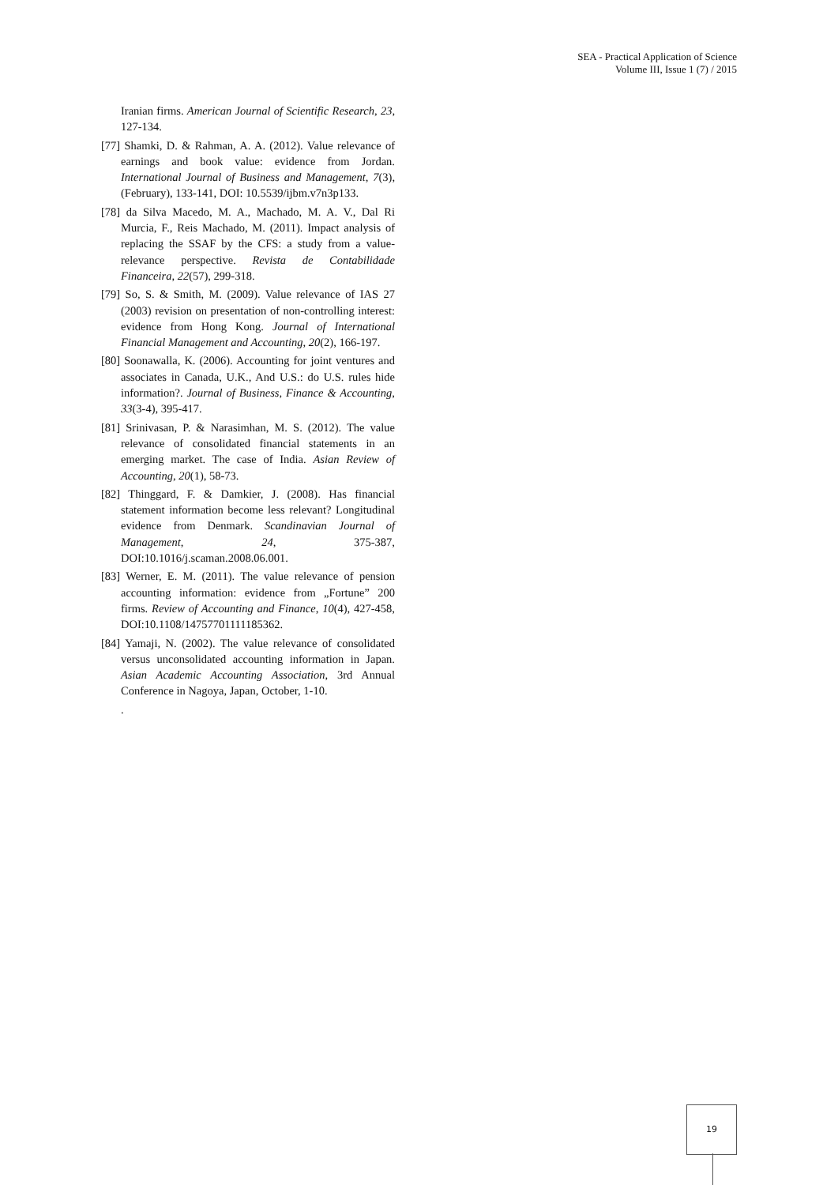SEA - Practical Application of Science
Volume III, Issue 1 (7) / 2015
Iranian firms. American Journal of Scientific Research, 23, 127-134.
[77] Shamki, D. & Rahman, A. A. (2012). Value relevance of earnings and book value: evidence from Jordan. International Journal of Business and Management, 7(3), (February), 133-141, DOI: 10.5539/ijbm.v7n3p133.
[78] da Silva Macedo, M. A., Machado, M. A. V., Dal Ri Murcia, F., Reis Machado, M. (2011). Impact analysis of replacing the SSAF by the CFS: a study from a value-relevance perspective. Revista de Contabilidade Financeira, 22(57), 299-318.
[79] So, S. & Smith, M. (2009). Value relevance of IAS 27 (2003) revision on presentation of non-controlling interest: evidence from Hong Kong. Journal of International Financial Management and Accounting, 20(2), 166-197.
[80] Soonawalla, K. (2006). Accounting for joint ventures and associates in Canada, U.K., And U.S.: do U.S. rules hide information?. Journal of Business, Finance & Accounting, 33(3-4), 395-417.
[81] Srinivasan, P. & Narasimhan, M. S. (2012). The value relevance of consolidated financial statements in an emerging market. The case of India. Asian Review of Accounting, 20(1), 58-73.
[82] Thinggard, F. & Damkier, J. (2008). Has financial statement information become less relevant? Longitudinal evidence from Denmark. Scandinavian Journal of Management, 24, 375-387, DOI:10.1016/j.scaman.2008.06.001.
[83] Werner, E. M. (2011). The value relevance of pension accounting information: evidence from „Fortune” 200 firms. Review of Accounting and Finance, 10(4), 427-458, DOI:10.1108/14757701111185362.
[84] Yamaji, N. (2002). The value relevance of consolidated versus unconsolidated accounting information in Japan. Asian Academic Accounting Association, 3rd Annual Conference in Nagoya, Japan, October, 1-10.
.
19